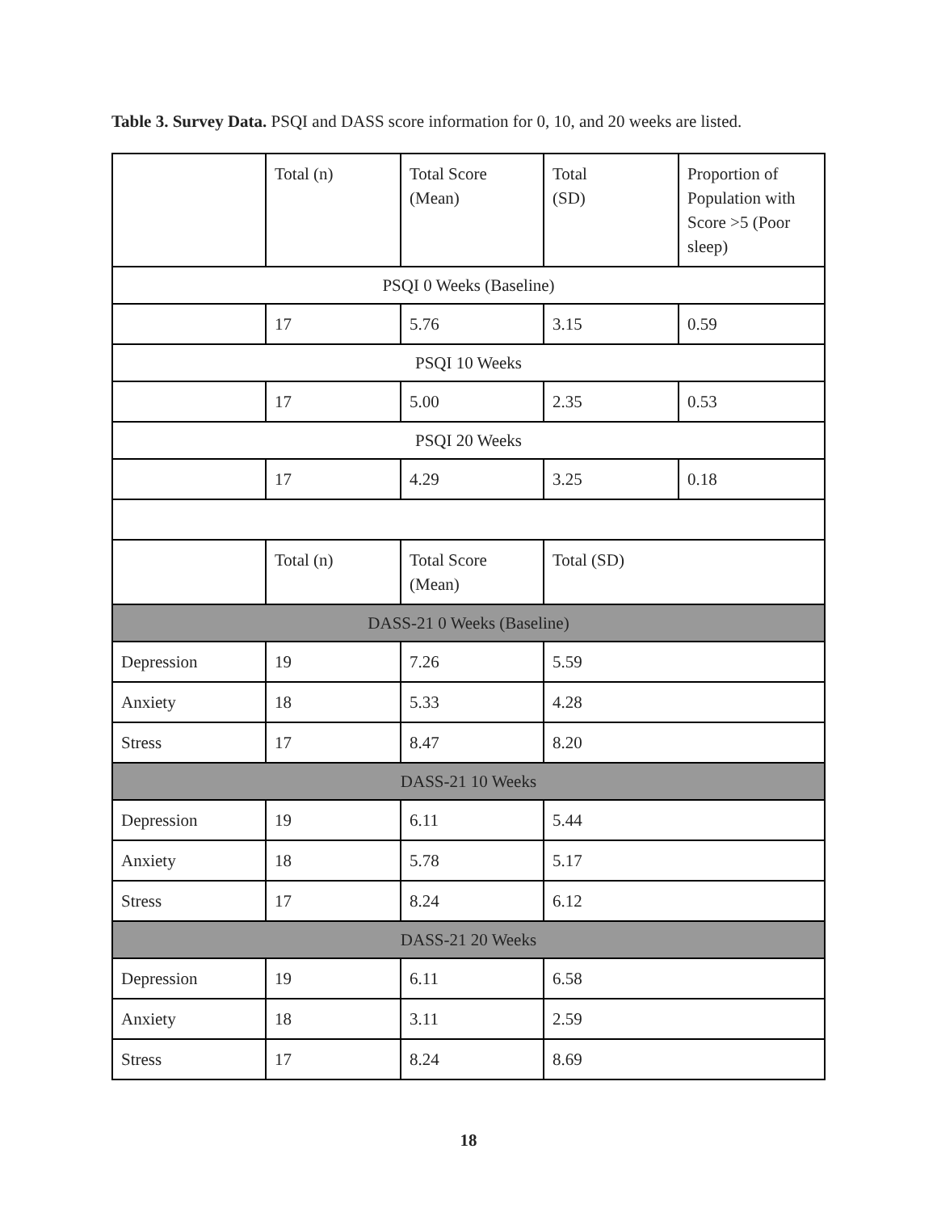Table 3. Survey Data. PSQI and DASS score information for 0, 10, and 20 weeks are listed.
| | Total (n) | Total Score (Mean) | Total (SD) | Proportion of Population with Score >5 (Poor sleep) |
| PSQI 0 Weeks (Baseline) | | | | |
| | 17 | 5.76 | 3.15 | 0.59 |
| PSQI 10 Weeks | | | | |
| | 17 | 5.00 | 2.35 | 0.53 |
| PSQI 20 Weeks | | | | |
| | 17 | 4.29 | 3.25 | 0.18 |
| | Total (n) | Total Score (Mean) | Total (SD) | |
| DASS-21 0 Weeks (Baseline) | | | | |
| Depression | 19 | 7.26 | 5.59 | |
| Anxiety | 18 | 5.33 | 4.28 | |
| Stress | 17 | 8.47 | 8.20 | |
| DASS-21 10 Weeks | | | | |
| Depression | 19 | 6.11 | 5.44 | |
| Anxiety | 18 | 5.78 | 5.17 | |
| Stress | 17 | 8.24 | 6.12 | |
| DASS-21 20 Weeks | | | | |
| Depression | 19 | 6.11 | 6.58 | |
| Anxiety | 18 | 3.11 | 2.59 | |
| Stress | 17 | 8.24 | 8.69 | |
18